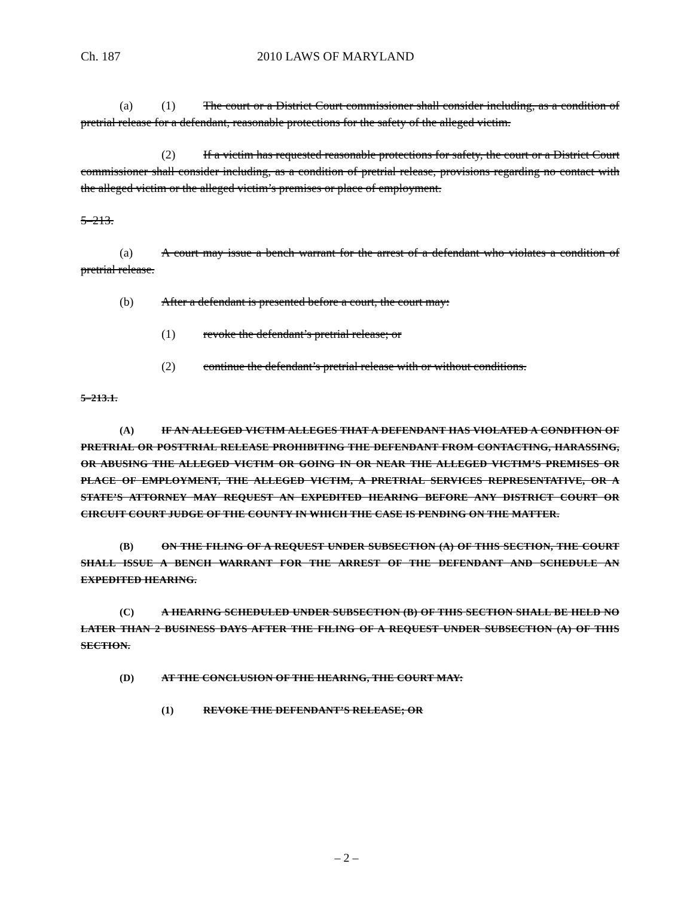Ch. 187 2010 LAWS OF MARYLAND
(a) (1) The court or a District Court commissioner shall consider including, as a condition of pretrial release for a defendant, reasonable protections for the safety of the alleged victim.
(2) If a victim has requested reasonable protections for safety, the court or a District Court commissioner shall consider including, as a condition of pretrial release, provisions regarding no contact with the alleged victim or the alleged victim’s premises or place of employment.
5–213.
(a) A court may issue a bench warrant for the arrest of a defendant who violates a condition of pretrial release.
(b) After a defendant is presented before a court, the court may:
(1) revoke the defendant’s pretrial release; or
(2) continue the defendant’s pretrial release with or without conditions.
5–213.1.
(A) IF AN ALLEGED VICTIM ALLEGES THAT A DEFENDANT HAS VIOLATED A CONDITION OF PRETRIAL OR POSTTRIAL RELEASE PROHIBITING THE DEFENDANT FROM CONTACTING, HARASSING, OR ABUSING THE ALLEGED VICTIM OR GOING IN OR NEAR THE ALLEGED VICTIM’S PREMISES OR PLACE OF EMPLOYMENT, THE ALLEGED VICTIM, A PRETRIAL SERVICES REPRESENTATIVE, OR A STATE’S ATTORNEY MAY REQUEST AN EXPEDITED HEARING BEFORE ANY DISTRICT COURT OR CIRCUIT COURT JUDGE OF THE COUNTY IN WHICH THE CASE IS PENDING ON THE MATTER.
(B) ON THE FILING OF A REQUEST UNDER SUBSECTION (A) OF THIS SECTION, THE COURT SHALL ISSUE A BENCH WARRANT FOR THE ARREST OF THE DEFENDANT AND SCHEDULE AN EXPEDITED HEARING.
(C) A HEARING SCHEDULED UNDER SUBSECTION (B) OF THIS SECTION SHALL BE HELD NO LATER THAN 2 BUSINESS DAYS AFTER THE FILING OF A REQUEST UNDER SUBSECTION (A) OF THIS SECTION.
(D) AT THE CONCLUSION OF THE HEARING, THE COURT MAY:
(1) REVOKE THE DEFENDANT’S RELEASE; OR
– 2 –